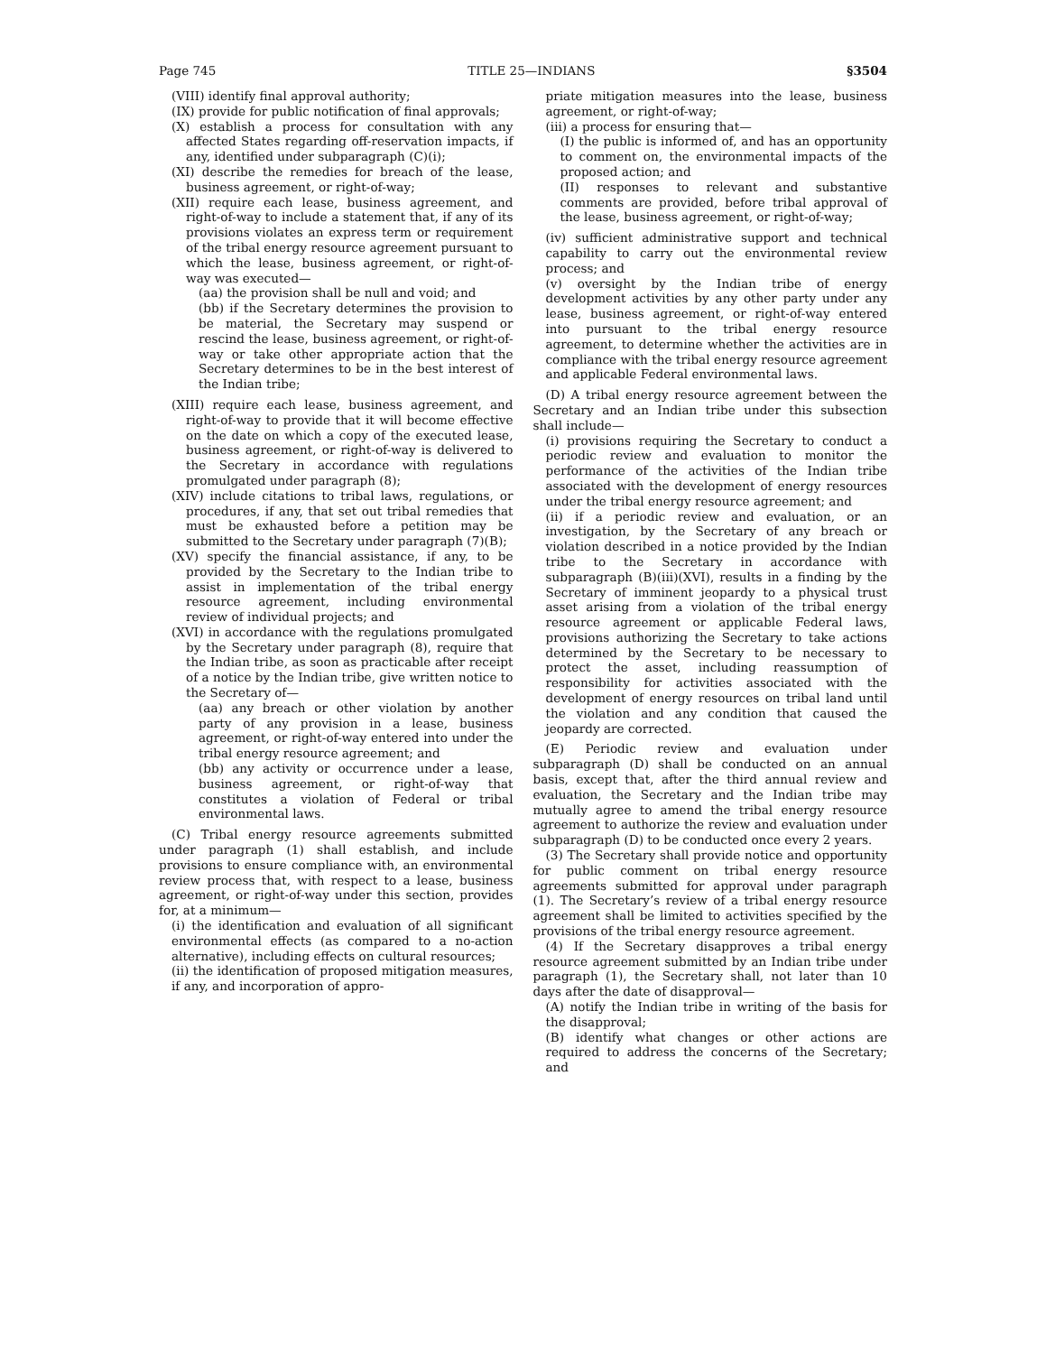Page 745 TITLE 25—INDIANS §3504
(VIII) identify final approval authority;
(IX) provide for public notification of final approvals;
(X) establish a process for consultation with any affected States regarding off-reservation impacts, if any, identified under subparagraph (C)(i);
(XI) describe the remedies for breach of the lease, business agreement, or right-of-way;
(XII) require each lease, business agreement, and right-of-way to include a statement that, if any of its provisions violates an express term or requirement of the tribal energy resource agreement pursuant to which the lease, business agreement, or right-of-way was executed—
(aa) the provision shall be null and void; and
(bb) if the Secretary determines the provision to be material, the Secretary may suspend or rescind the lease, business agreement, or right-of-way or take other appropriate action that the Secretary determines to be in the best interest of the Indian tribe;
(XIII) require each lease, business agreement, and right-of-way to provide that it will become effective on the date on which a copy of the executed lease, business agreement, or right-of-way is delivered to the Secretary in accordance with regulations promulgated under paragraph (8);
(XIV) include citations to tribal laws, regulations, or procedures, if any, that set out tribal remedies that must be exhausted before a petition may be submitted to the Secretary under paragraph (7)(B);
(XV) specify the financial assistance, if any, to be provided by the Secretary to the Indian tribe to assist in implementation of the tribal energy resource agreement, including environmental review of individual projects; and
(XVI) in accordance with the regulations promulgated by the Secretary under paragraph (8), require that the Indian tribe, as soon as practicable after receipt of a notice by the Indian tribe, give written notice to the Secretary of—
(aa) any breach or other violation by another party of any provision in a lease, business agreement, or right-of-way entered into under the tribal energy resource agreement; and
(bb) any activity or occurrence under a lease, business agreement, or right-of-way that constitutes a violation of Federal or tribal environmental laws.
(C) Tribal energy resource agreements submitted under paragraph (1) shall establish, and include provisions to ensure compliance with, an environmental review process that, with respect to a lease, business agreement, or right-of-way under this section, provides for, at a minimum—
(i) the identification and evaluation of all significant environmental effects (as compared to a no-action alternative), including effects on cultural resources;
(ii) the identification of proposed mitigation measures, if any, and incorporation of appro-
priate mitigation measures into the lease, business agreement, or right-of-way;
(iii) a process for ensuring that—
(I) the public is informed of, and has an opportunity to comment on, the environmental impacts of the proposed action; and
(II) responses to relevant and substantive comments are provided, before tribal approval of the lease, business agreement, or right-of-way;
(iv) sufficient administrative support and technical capability to carry out the environmental review process; and
(v) oversight by the Indian tribe of energy development activities by any other party under any lease, business agreement, or right-of-way entered into pursuant to the tribal energy resource agreement, to determine whether the activities are in compliance with the tribal energy resource agreement and applicable Federal environmental laws.
(D) A tribal energy resource agreement between the Secretary and an Indian tribe under this subsection shall include—
(i) provisions requiring the Secretary to conduct a periodic review and evaluation to monitor the performance of the activities of the Indian tribe associated with the development of energy resources under the tribal energy resource agreement; and
(ii) if a periodic review and evaluation, or an investigation, by the Secretary of any breach or violation described in a notice provided by the Indian tribe to the Secretary in accordance with subparagraph (B)(iii)(XVI), results in a finding by the Secretary of imminent jeopardy to a physical trust asset arising from a violation of the tribal energy resource agreement or applicable Federal laws, provisions authorizing the Secretary to take actions determined by the Secretary to be necessary to protect the asset, including reassumption of responsibility for activities associated with the development of energy resources on tribal land until the violation and any condition that caused the jeopardy are corrected.
(E) Periodic review and evaluation under subparagraph (D) shall be conducted on an annual basis, except that, after the third annual review and evaluation, the Secretary and the Indian tribe may mutually agree to amend the tribal energy resource agreement to authorize the review and evaluation under subparagraph (D) to be conducted once every 2 years.
(3) The Secretary shall provide notice and opportunity for public comment on tribal energy resource agreements submitted for approval under paragraph (1). The Secretary’s review of a tribal energy resource agreement shall be limited to activities specified by the provisions of the tribal energy resource agreement.
(4) If the Secretary disapproves a tribal energy resource agreement submitted by an Indian tribe under paragraph (1), the Secretary shall, not later than 10 days after the date of disapproval—
(A) notify the Indian tribe in writing of the basis for the disapproval;
(B) identify what changes or other actions are required to address the concerns of the Secretary; and